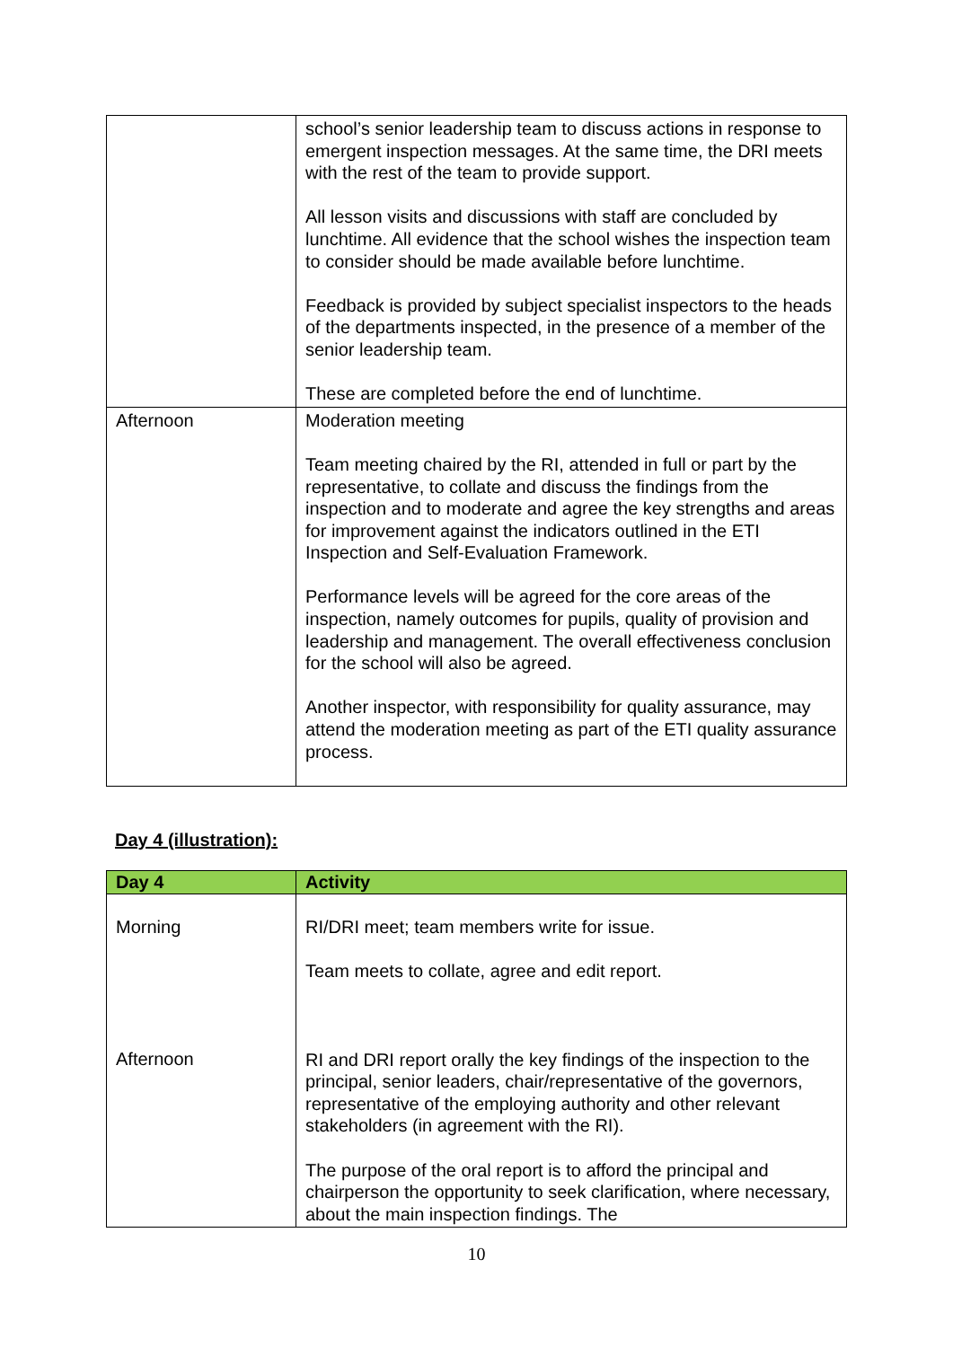| | school’s senior leadership team to discuss actions in response to emergent inspection messages. At the same time, the DRI meets with the rest of the team to provide support. All lesson visits and discussions with staff are concluded by lunchtime. All evidence that the school wishes the inspection team to consider should be made available before lunchtime. Feedback is provided by subject specialist inspectors to the heads of the departments inspected, in the presence of a member of the senior leadership team. These are completed before the end of lunchtime. |
| Afternoon | Moderation meeting Team meeting chaired by the RI, attended in full or part by the representative, to collate and discuss the findings from the inspection and to moderate and agree the key strengths and areas for improvement against the indicators outlined in the ETI Inspection and Self-Evaluation Framework. Performance levels will be agreed for the core areas of the inspection, namely outcomes for pupils, quality of provision and leadership and management. The overall effectiveness conclusion for the school will also be agreed. Another inspector, with responsibility for quality assurance, may attend the moderation meeting as part of the ETI quality assurance process. |
Day 4 (illustration):
| Day 4 | Activity |
| --- | --- |
| Morning Afternoon | RI/DRI meet; team members write for issue. Team meets to collate, agree and edit report. RI and DRI report orally the key findings of the inspection to the principal, senior leaders, chair/representative of the governors, representative of the employing authority and other relevant stakeholders (in agreement with the RI). The purpose of the oral report is to afford the principal and chairperson the opportunity to seek clarification, where necessary, about the main inspection findings. The |
10